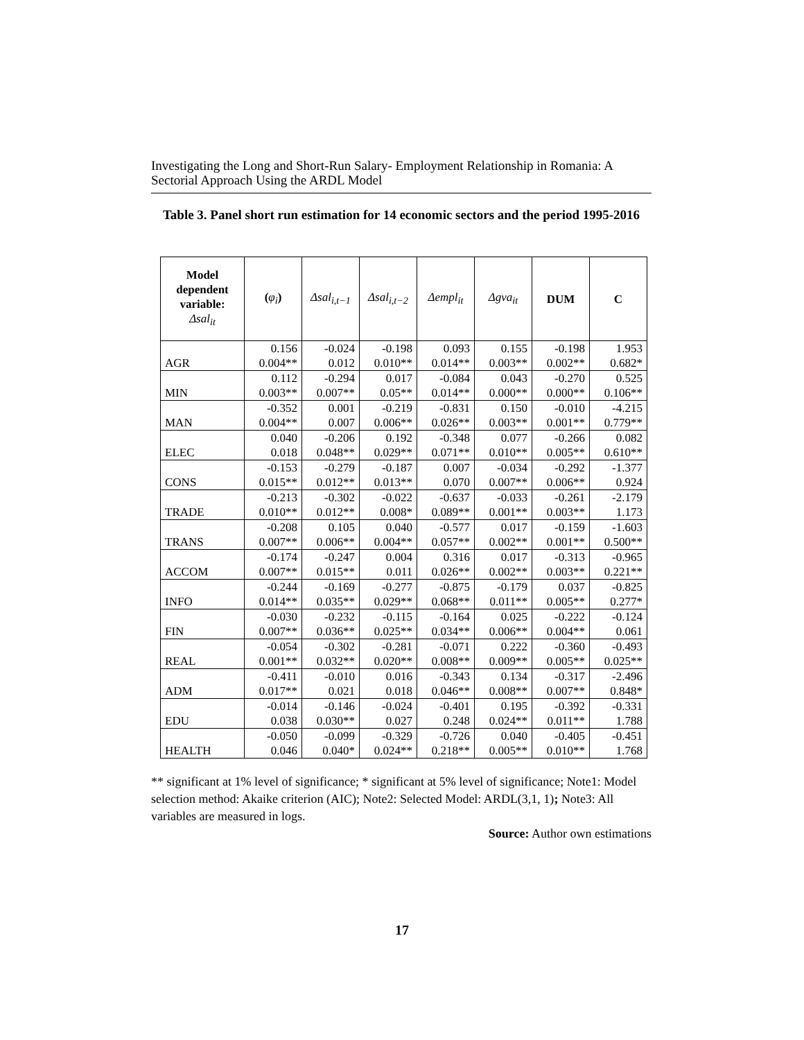Investigating the Long and Short-Run Salary- Employment Relationship in Romania: A Sectorial Approach Using the ARDL Model
Table 3. Panel short run estimation for 14 economic sectors and the period 1995-2016
| Model dependent variable: Δsal<sub>it</sub> | ( φ<sub>i</sub> ) | Δsal<sub>i,t−1</sub> | Δsal<sub>i,t−2</sub> | Δempl<sub>it</sub> | Δgva<sub>it</sub> | DUM | C |
| --- | --- | --- | --- | --- | --- | --- | --- |
| | 0.156 | -0.024 | -0.198 | 0.093 | 0.155 | -0.198 | 1.953 |
| AGR | 0.004** | 0.012 | 0.010** | 0.014** | 0.003** | 0.002** | 0.682* |
| | 0.112 | -0.294 | 0.017 | -0.084 | 0.043 | -0.270 | 0.525 |
| MIN | 0.003** | 0.007** | 0.05** | 0.014** | 0.000** | 0.000** | 0.106** |
| | -0.352 | 0.001 | -0.219 | -0.831 | 0.150 | -0.010 | -4.215 |
| MAN | 0.004** | 0.007 | 0.006** | 0.026** | 0.003** | 0.001** | 0.779** |
| | 0.040 | -0.206 | 0.192 | -0.348 | 0.077 | -0.266 | 0.082 |
| ELEC | 0.018 | 0.048** | 0.029** | 0.071** | 0.010** | 0.005** | 0.610** |
| | -0.153 | -0.279 | -0.187 | 0.007 | -0.034 | -0.292 | -1.377 |
| CONS | 0.015** | 0.012** | 0.013** | 0.070 | 0.007** | 0.006** | 0.924 |
| | -0.213 | -0.302 | -0.022 | -0.637 | -0.033 | -0.261 | -2.179 |
| TRADE | 0.010** | 0.012** | 0.008* | 0.089** | 0.001** | 0.003** | 1.173 |
| | -0.208 | 0.105 | 0.040 | -0.577 | 0.017 | -0.159 | -1.603 |
| TRANS | 0.007** | 0.006** | 0.004** | 0.057** | 0.002** | 0.001** | 0.500** |
| | -0.174 | -0.247 | 0.004 | 0.316 | 0.017 | -0.313 | -0.965 |
| ACCOM | 0.007** | 0.015** | 0.011 | 0.026** | 0.002** | 0.003** | 0.221** |
| | -0.244 | -0.169 | -0.277 | -0.875 | -0.179 | 0.037 | -0.825 |
| INFO | 0.014** | 0.035** | 0.029** | 0.068** | 0.011** | 0.005** | 0.277* |
| | -0.030 | -0.232 | -0.115 | -0.164 | 0.025 | -0.222 | -0.124 |
| FIN | 0.007** | 0.036** | 0.025** | 0.034** | 0.006** | 0.004** | 0.061 |
| | -0.054 | -0.302 | -0.281 | -0.071 | 0.222 | -0.360 | -0.493 |
| REAL | 0.001** | 0.032** | 0.020** | 0.008** | 0.009** | 0.005** | 0.025** |
| | -0.411 | -0.010 | 0.016 | -0.343 | 0.134 | -0.317 | -2.496 |
| ADM | 0.017** | 0.021 | 0.018 | 0.046** | 0.008** | 0.007** | 0.848* |
| | -0.014 | -0.146 | -0.024 | -0.401 | 0.195 | -0.392 | -0.331 |
| EDU | 0.038 | 0.030** | 0.027 | 0.248 | 0.024** | 0.011** | 1.788 |
| | -0.050 | -0.099 | -0.329 | -0.726 | 0.040 | -0.405 | -0.451 |
| HEALTH | 0.046 | 0.040* | 0.024** | 0.218** | 0.005** | 0.010** | 1.768 |
** significant at 1% level of significance; * significant at 5% level of significance; Note1: Model selection method: Akaike criterion (AIC); Note2: Selected Model: ARDL(3,1, 1); Note3: All variables are measured in logs.
Source: Author own estimations
17